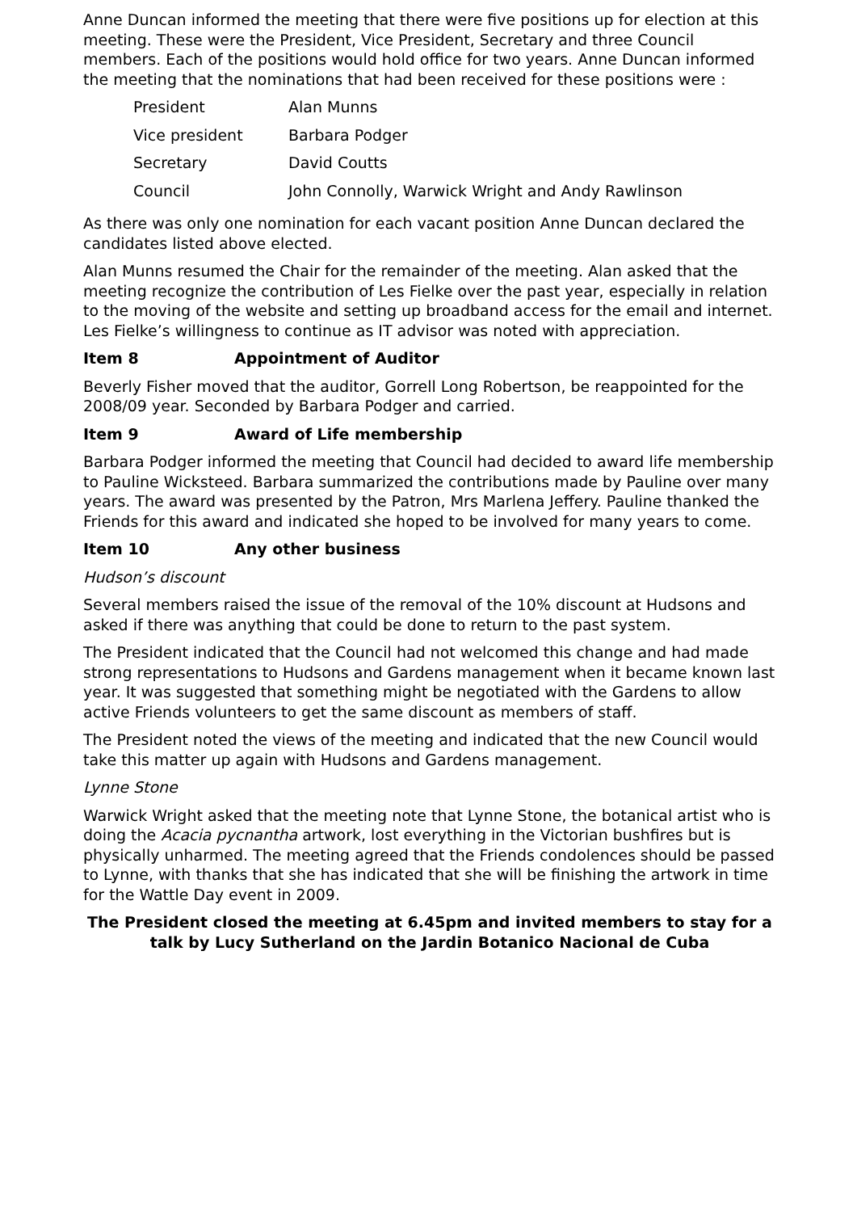Anne Duncan informed the meeting that there were five positions up for election at this meeting. These were the President, Vice President, Secretary and three Council members. Each of the positions would hold office for two years. Anne Duncan informed the meeting that the nominations that had been received for these positions were :
| President | Alan Munns |
| Vice president | Barbara Podger |
| Secretary | David Coutts |
| Council | John Connolly, Warwick Wright and Andy Rawlinson |
As there was only one nomination for each vacant position Anne Duncan declared the candidates listed above elected.
Alan Munns resumed the Chair for the remainder of the meeting. Alan asked that the meeting recognize the contribution of Les Fielke over the past year, especially in relation to the moving of the website and setting up broadband access for the email and internet. Les Fielke’s willingness to continue as IT advisor was noted with appreciation.
Item 8 Appointment of Auditor
Beverly Fisher moved that the auditor, Gorrell Long Robertson, be reappointed for the 2008/09 year. Seconded by Barbara Podger and carried.
Item 9 Award of Life membership
Barbara Podger informed the meeting that Council had decided to award life membership to Pauline Wicksteed. Barbara summarized the contributions made by Pauline over many years. The award was presented by the Patron, Mrs Marlena Jeffery. Pauline thanked the Friends for this award and indicated she hoped to be involved for many years to come.
Item 10 Any other business
Hudson’s discount
Several members raised the issue of the removal of the 10% discount at Hudsons and asked if there was anything that could be done to return to the past system.
The President indicated that the Council had not welcomed this change and had made strong representations to Hudsons and Gardens management when it became known last year. It was suggested that something might be negotiated with the Gardens to allow active Friends volunteers to get the same discount as members of staff.
The President noted the views of the meeting and indicated that the new Council would take this matter up again with Hudsons and Gardens management.
Lynne Stone
Warwick Wright asked that the meeting note that Lynne Stone, the botanical artist who is doing the Acacia pycnantha artwork, lost everything in the Victorian bushfires but is physically unharmed. The meeting agreed that the Friends condolences should be passed to Lynne, with thanks that she has indicated that she will be finishing the artwork in time for the Wattle Day event in 2009.
The President closed the meeting at 6.45pm and invited members to stay for a talk by Lucy Sutherland on the Jardin Botanico Nacional de Cuba